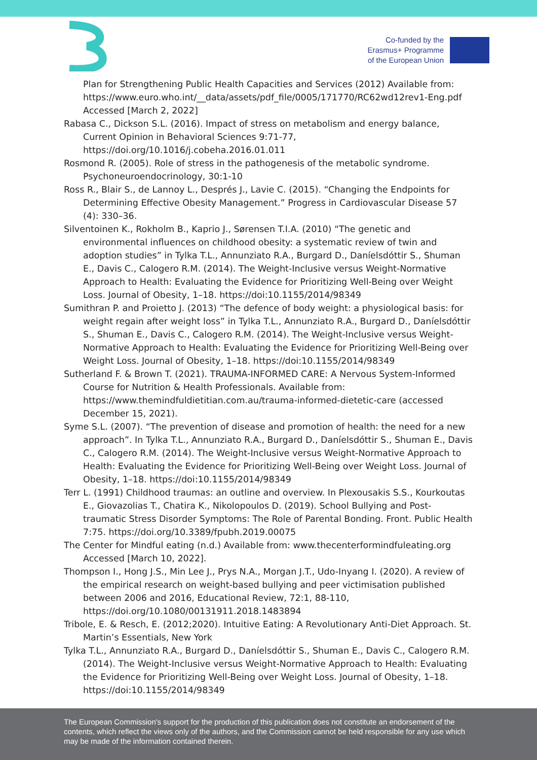Co-funded by the
Erasmus+ Programme
of the European Union
Plan for Strengthening Public Health Capacities and Services (2012) Available from: https://www.euro.who.int/__data/assets/pdf_file/0005/171770/RC62wd12rev1-Eng.pdf Accessed [March 2, 2022]
Rabasa C., Dickson S.L. (2016). Impact of stress on metabolism and energy balance, Current Opinion in Behavioral Sciences 9:71-77, https://doi.org/10.1016/j.cobeha.2016.01.011
Rosmond R. (2005). Role of stress in the pathogenesis of the metabolic syndrome. Psychoneuroendocrinology, 30:1-10
Ross R., Blair S., de Lannoy L., Després J., Lavie C. (2015). “Changing the Endpoints for Determining Effective Obesity Management.” Progress in Cardiovascular Disease 57 (4): 330–36.
Silventoinen K., Rokholm B., Kaprio J., Sørensen T.I.A. (2010) “The genetic and environmental influences on childhood obesity: a systematic review of twin and adoption studies” in Tylka T.L., Annunziato R.A., Burgard D., Daníelsdóttir S., Shuman E., Davis C., Calogero R.M. (2014). The Weight-Inclusive versus Weight-Normative Approach to Health: Evaluating the Evidence for Prioritizing Well-Being over Weight Loss. Journal of Obesity, 1–18. https://doi:10.1155/2014/98349
Sumithran P. and Proietto J. (2013) “The defence of body weight: a physiological basis: for weight regain after weight loss” in Tylka T.L., Annunziato R.A., Burgard D., Daníelsdóttir S., Shuman E., Davis C., Calogero R.M. (2014). The Weight-Inclusive versus Weight-Normative Approach to Health: Evaluating the Evidence for Prioritizing Well-Being over Weight Loss. Journal of Obesity, 1–18. https://doi:10.1155/2014/98349
Sutherland F. & Brown T. (2021). TRAUMA-INFORMED CARE: A Nervous System-Informed Course for Nutrition & Health Professionals. Available from: https://www.themindfuldietitian.com.au/trauma-informed-dietetic-care (accessed December 15, 2021).
Syme S.L. (2007). “The prevention of disease and promotion of health: the need for a new approach”. In Tylka T.L., Annunziato R.A., Burgard D., Daníelsdóttir S., Shuman E., Davis C., Calogero R.M. (2014). The Weight-Inclusive versus Weight-Normative Approach to Health: Evaluating the Evidence for Prioritizing Well-Being over Weight Loss. Journal of Obesity, 1–18. https://doi:10.1155/2014/98349
Terr L. (1991) Childhood traumas: an outline and overview. In Plexousakis S.S., Kourkoutas E., Giovazolias T., Chatira K., Nikolopoulos D. (2019). School Bullying and Post-traumatic Stress Disorder Symptoms: The Role of Parental Bonding. Front. Public Health 7:75. https://doi.org/10.3389/fpubh.2019.00075
The Center for Mindful eating (n.d.) Available from: www.thecenterformindfuleating.org Accessed [March 10, 2022].
Thompson I., Hong J.S., Min Lee J., Prys N.A., Morgan J.T., Udo-Inyang I. (2020). A review of the empirical research on weight-based bullying and peer victimisation published between 2006 and 2016, Educational Review, 72:1, 88-110, https://doi.org/10.1080/00131911.2018.1483894
Tribole, E. & Resch, E. (2012;2020). Intuitive Eating: A Revolutionary Anti-Diet Approach. St. Martin’s Essentials, New York
Tylka T.L., Annunziato R.A., Burgard D., Daníelsdóttir S., Shuman E., Davis C., Calogero R.M. (2014). The Weight-Inclusive versus Weight-Normative Approach to Health: Evaluating the Evidence for Prioritizing Well-Being over Weight Loss. Journal of Obesity, 1–18. https://doi:10.1155/2014/98349
The European Commission's support for the production of this publication does not constitute an endorsement of the contents, which reflect the views only of the authors, and the Commission cannot be held responsible for any use which may be made of the information contained therein.